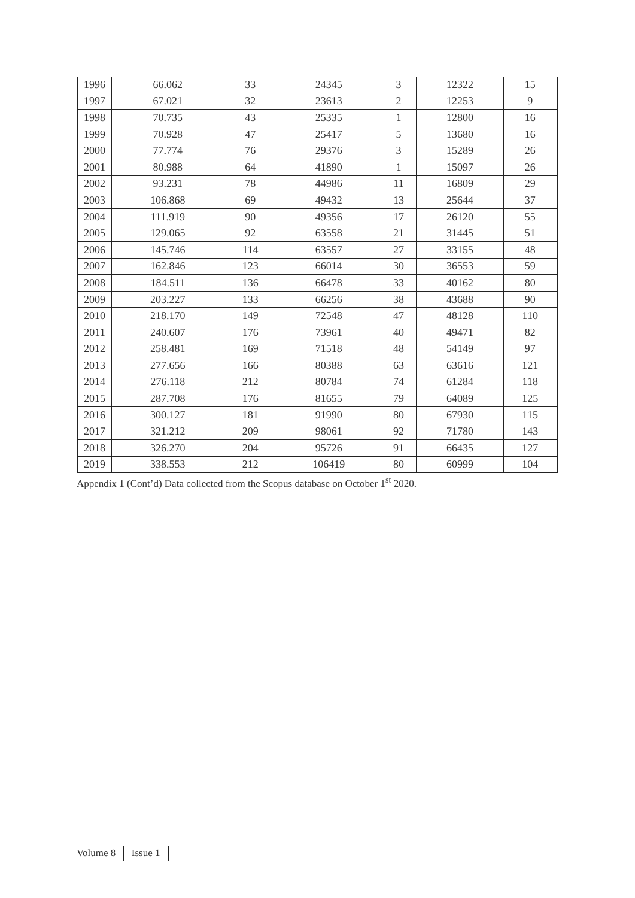| 1996 | 66.062 | 33 | 24345 | 3 | 12322 | 15 |
| 1997 | 67.021 | 32 | 23613 | 2 | 12253 | 9 |
| 1998 | 70.735 | 43 | 25335 | 1 | 12800 | 16 |
| 1999 | 70.928 | 47 | 25417 | 5 | 13680 | 16 |
| 2000 | 77.774 | 76 | 29376 | 3 | 15289 | 26 |
| 2001 | 80.988 | 64 | 41890 | 1 | 15097 | 26 |
| 2002 | 93.231 | 78 | 44986 | 11 | 16809 | 29 |
| 2003 | 106.868 | 69 | 49432 | 13 | 25644 | 37 |
| 2004 | 111.919 | 90 | 49356 | 17 | 26120 | 55 |
| 2005 | 129.065 | 92 | 63558 | 21 | 31445 | 51 |
| 2006 | 145.746 | 114 | 63557 | 27 | 33155 | 48 |
| 2007 | 162.846 | 123 | 66014 | 30 | 36553 | 59 |
| 2008 | 184.511 | 136 | 66478 | 33 | 40162 | 80 |
| 2009 | 203.227 | 133 | 66256 | 38 | 43688 | 90 |
| 2010 | 218.170 | 149 | 72548 | 47 | 48128 | 110 |
| 2011 | 240.607 | 176 | 73961 | 40 | 49471 | 82 |
| 2012 | 258.481 | 169 | 71518 | 48 | 54149 | 97 |
| 2013 | 277.656 | 166 | 80388 | 63 | 63616 | 121 |
| 2014 | 276.118 | 212 | 80784 | 74 | 61284 | 118 |
| 2015 | 287.708 | 176 | 81655 | 79 | 64089 | 125 |
| 2016 | 300.127 | 181 | 91990 | 80 | 67930 | 115 |
| 2017 | 321.212 | 209 | 98061 | 92 | 71780 | 143 |
| 2018 | 326.270 | 204 | 95726 | 91 | 66435 | 127 |
| 2019 | 338.553 | 212 | 106419 | 80 | 60999 | 104 |
Appendix 1 (Cont’d) Data collected from the Scopus database on October 1<sup>st</sup> 2020.
Volume 8 Issue 1